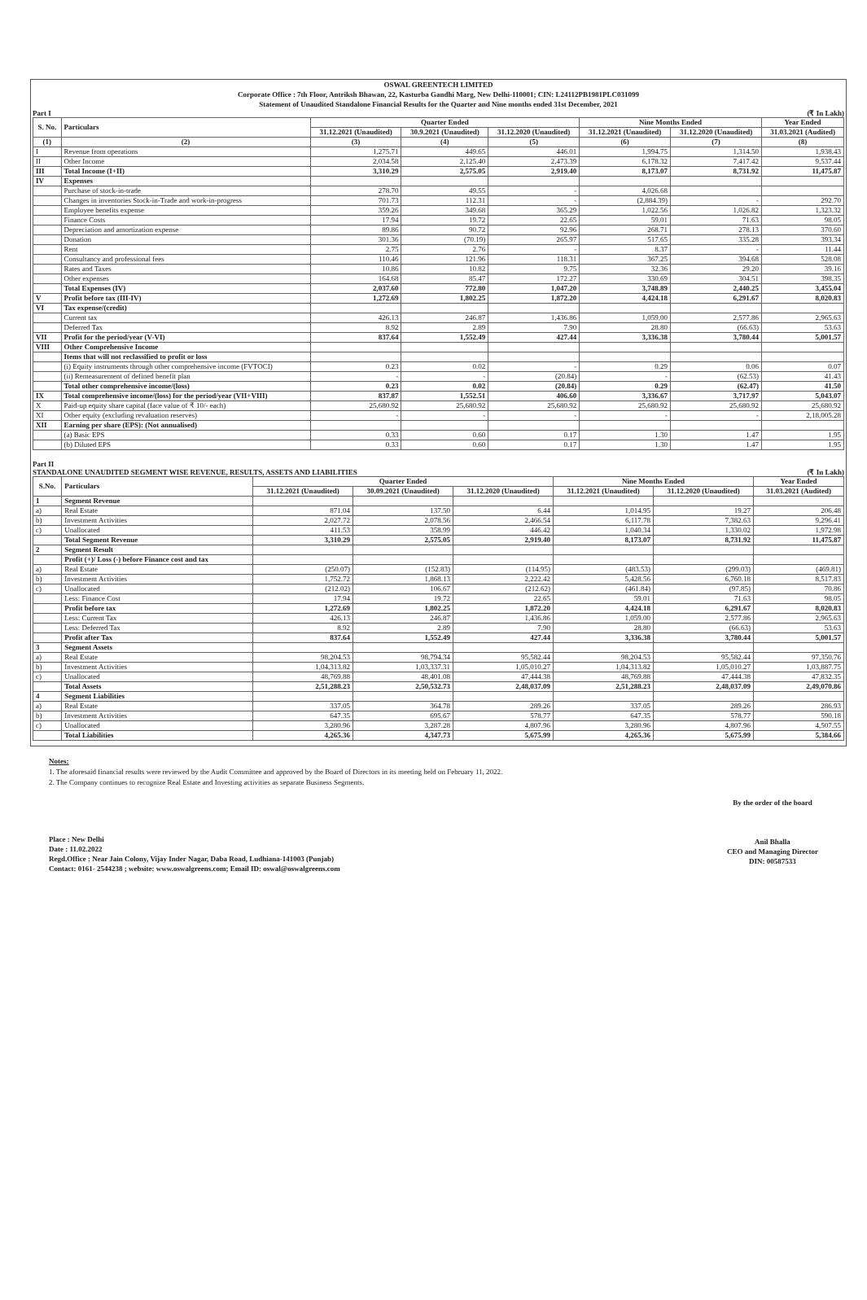OSWAL GREENTECH LIMITED
Corporate Office : 7th Floor, Antriksh Bhawan, 22, Kasturba Gandhi Marg, New Delhi-110001; CIN: L24112PB1981PLC031099
Statement of Unaudited Standalone Financial Results for the Quarter and Nine months ended 31st December, 2021
Part I (₹ In Lakh)
| S. No. | Particulars | Quarter Ended | | | Nine Months Ended | | Year Ended |
| --- | --- | --- | --- | --- | --- | --- | --- |
| | | 31.12.2021 (Unaudited) | 30.9.2021 (Unaudited) | 31.12.2020 (Unaudited) | 31.12.2021 (Unaudited) | 31.12.2020 (Unaudited) | 31.03.2021 (Audited) |
| (1) | (2) | (3) | (4) | (5) | (6) | (7) | (8) |
| I | Revenue from operations | 1,275.71 | 449.65 | 446.01 | 1,994.75 | 1,314.50 | 1,938.43 |
| II | Other Income | 2,034.58 | 2,125.40 | 2,473.39 | 6,178.32 | 7,417.42 | 9,537.44 |
| III | Total Income (I+II) | 3,310.29 | 2,575.05 | 2,919.40 | 8,173.07 | 8,731.92 | 11,475.87 |
| IV | Expenses | | | | | | |
| | Purchase of stock-in-trade | 278.70 | 49.55 | - | 4,026.68 | | |
| | Changes in inventories Stock-in-Trade and work-in-progress | 701.73 | 112.31 | - | (2,884.39) | - | 292.70 |
| | Employee benefits expense | 359.26 | 349.68 | 365.29 | 1,022.56 | 1,026.82 | 1,323.32 |
| | Finance Costs | 17.94 | 19.72 | 22.65 | 59.01 | 71.63 | 98.05 |
| | Depreciation and amortization expense | 89.86 | 90.72 | 92.96 | 268.71 | 278.13 | 370.60 |
| | Donation | 301.36 | (70.19) | 265.97 | 517.65 | 335.28 | 393.34 |
| | Rent | 2.75 | 2.76 | - | 8.37 | - | 11.44 |
| | Consultancy and professional fees | 110.46 | 121.96 | 118.31 | 367.25 | 394.68 | 528.08 |
| | Rates and Taxes | 10.86 | 10.82 | 9.75 | 32.36 | 29.20 | 39.16 |
| | Other expenses | 164.68 | 85.47 | 172.27 | 330.69 | 304.51 | 398.35 |
| | Total Expenses (IV) | 2,037.60 | 772.80 | 1,047.20 | 3,748.89 | 2,440.25 | 3,455.04 |
| V | Profit before tax (III-IV) | 1,272.69 | 1,802.25 | 1,872.20 | 4,424.18 | 6,291.67 | 8,020.83 |
| VI | Tax expense/(credit) | | | | | | |
| | Current tax | 426.13 | 246.87 | 1,436.86 | 1,059.00 | 2,577.86 | 2,965.63 |
| | Deferred Tax | 8.92 | 2.89 | 7.90 | 28.80 | (66.63) | 53.63 |
| VII | Profit for the period/year (V-VI) | 837.64 | 1,552.49 | 427.44 | 3,336.38 | 3,780.44 | 5,001.57 |
| VIII | Other Comprehensive Income | | | | | | |
| | Items that will not reclassified to profit or loss | | | | | | |
| | (i) Equity instruments through other comprehensive income (FVTOCI) | 0.23 | 0.02 | - | 0.29 | 0.06 | 0.07 |
| | (ii) Remeasurement of defined benefit plan | - | - | (20.84) | - | (62.53) | 41.43 |
| | Total other comprehensive income/(loss) | 0.23 | 0.02 | (20.84) | 0.29 | (62.47) | 41.50 |
| IX | Total comprehensive income/(loss) for the period/year (VII+VIII) | 837.87 | 1,552.51 | 406.60 | 3,336.67 | 3,717.97 | 5,043.07 |
| X | Paid-up equity share capital (face value of ₹ 10/- each) | 25,680.92 | 25,680.92 | 25,680.92 | 25,680.92 | 25,680.92 | 25,680.92 |
| XI | Other equity (excluding revaluation reserves) | - | - | - | - | - | 2,18,005.28 |
| XII | Earning per share (EPS): (Not annualised) | | | | | | |
| | (a) Basic EPS | 0.33 | 0.60 | 0.17 | 1.30 | 1.47 | 1.95 |
| | (b) Diluted EPS | 0.33 | 0.60 | 0.17 | 1.30 | 1.47 | 1.95 |
Part II
STANDALONE UNAUDITED SEGMENT WISE REVENUE, RESULTS, ASSETS AND LIABILITIES (₹ In Lakh)
| S.No. | Particulars | Quarter Ended | | | Nine Months Ended | | Year Ended |
| --- | --- | --- | --- | --- | --- | --- | --- |
| | | 31.12.2021 (Unaudited) | 30.09.2021 (Unaudited) | 31.12.2020 (Unaudited) | 31.12.2021 (Unaudited) | 31.12.2020 (Unaudited) | 31.03.2021 (Audited) |
| 1 | Segment Revenue | | | | | | |
| a) | Real Estate | 871.04 | 137.50 | 6.44 | 1,014.95 | 19.27 | 206.48 |
| b) | Investment Activities | 2,027.72 | 2,078.56 | 2,466.54 | 6,117.78 | 7,382.63 | 9,296.41 |
| c) | Unallocated | 411.53 | 358.99 | 446.42 | 1,040.34 | 1,330.02 | 1,972.98 |
| | Total Segment Revenue | 3,310.29 | 2,575.05 | 2,919.40 | 8,173.07 | 8,731.92 | 11,475.87 |
| 2 | Segment Result | | | | | | |
| | Profit (+)/ Loss (-) before Finance cost and tax | | | | | | |
| a) | Real Estate | (250.07) | (152.83) | (114.95) | (483.53) | (299.03) | (469.81) |
| b) | Investment Activities | 1,752.72 | 1,868.13 | 2,222.42 | 5,428.56 | 6,760.18 | 8,517.83 |
| c) | Unallocated | (212.02) | 106.67 | (212.62) | (461.84) | (97.85) | 70.86 |
| | Less: Finance Cost | 17.94 | 19.72 | 22.65 | 59.01 | 71.63 | 98.05 |
| | Profit before tax | 1,272.69 | 1,802.25 | 1,872.20 | 4,424.18 | 6,291.67 | 8,020.83 |
| | Less: Current Tax | 426.13 | 246.87 | 1,436.86 | 1,059.00 | 2,577.86 | 2,965.63 |
| | Less: Deferred Tax | 8.92 | 2.89 | 7.90 | 28.80 | (66.63) | 53.63 |
| | Profit after Tax | 837.64 | 1,552.49 | 427.44 | 3,336.38 | 3,780.44 | 5,001.57 |
| 3 | Segment Assets | | | | | | |
| a) | Real Estate | 98,204.53 | 98,794.34 | 95,582.44 | 98,204.53 | 95,582.44 | 97,350.76 |
| b) | Investment Activities | 1,04,313.82 | 1,03,337.31 | 1,05,010.27 | 1,04,313.82 | 1,05,010.27 | 1,03,887.75 |
| c) | Unallocated | 48,769.88 | 48,401.08 | 47,444.38 | 48,769.88 | 47,444.38 | 47,832.35 |
| | Total Assets | 2,51,288.23 | 2,50,532.73 | 2,48,037.09 | 2,51,288.23 | 2,48,037.09 | 2,49,070.86 |
| 4 | Segment Liabilities | | | | | | |
| a) | Real Estate | 337.05 | 364.78 | 289.26 | 337.05 | 289.26 | 286.93 |
| b) | Investment Activities | 647.35 | 695.67 | 578.77 | 647.35 | 578.77 | 590.18 |
| c) | Unallocated | 3,280.96 | 3,287.28 | 4,807.96 | 3,280.96 | 4,807.96 | 4,507.55 |
| | Total Liabilities | 4,265.36 | 4,347.73 | 5,675.99 | 4,265.36 | 5,675.99 | 5,384.66 |
Notes:
1. The aforesaid financial results were reviewed by the Audit Committee and approved by the Board of Directors in its meeting held on February 11, 2022.
2. The Company continues to recognize Real Estate and Investing activities as separate Business Segments.
Place : New Delhi
Date : 11.02.2022
Regd.Office : Near Jain Colony, Vijay Inder Nagar, Daba Road, Ludhiana-141003 (Punjab)
Contact: 0161- 2544238 ; website: www.oswalgreens.com; Email ID: oswal@oswalgreens.com
By the order of the board
Anil Bhalla
CEO and Managing Director
DIN: 00587533